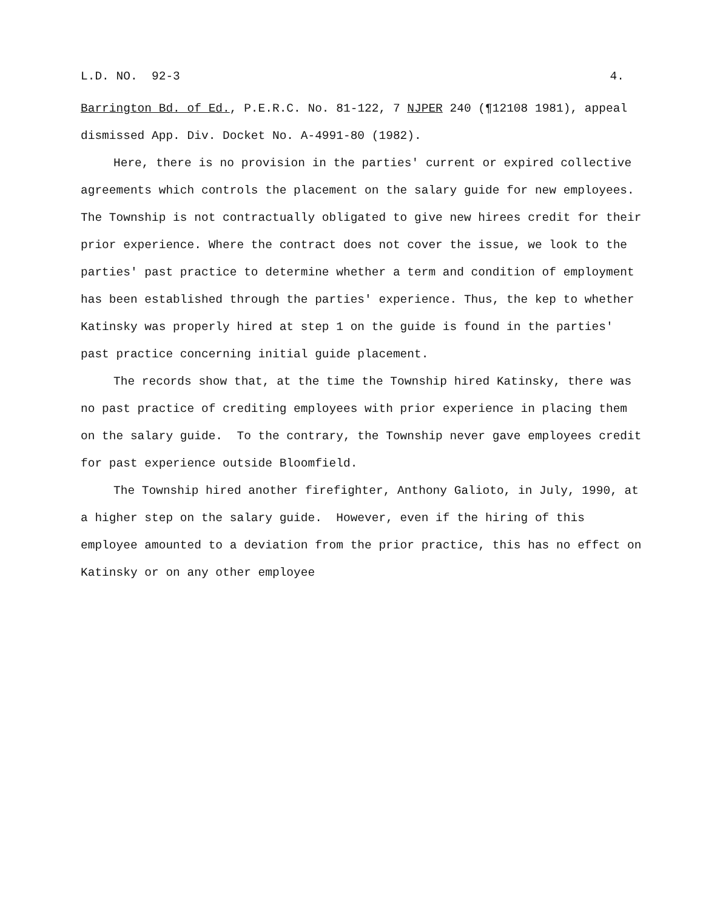L.D. NO. 92-3 4.
Barrington Bd. of Ed., P.E.R.C. No. 81-122, 7 NJPER 240 (¶12108 1981), appeal dismissed App. Div. Docket No. A-4991-80 (1982).
Here, there is no provision in the parties' current or expired collective agreements which controls the placement on the salary guide for new employees. The Township is not contractually obligated to give new hirees credit for their prior experience. Where the contract does not cover the issue, we look to the parties' past practice to determine whether a term and condition of employment has been established through the parties' experience. Thus, the kep to whether Katinsky was properly hired at step 1 on the guide is found in the parties' past practice concerning initial guide placement.
The records show that, at the time the Township hired Katinsky, there was no past practice of crediting employees with prior experience in placing them on the salary guide. To the contrary, the Township never gave employees credit for past experience outside Bloomfield.
The Township hired another firefighter, Anthony Galioto, in July, 1990, at a higher step on the salary guide. However, even if the hiring of this employee amounted to a deviation from the prior practice, this has no effect on Katinsky or on any other employee